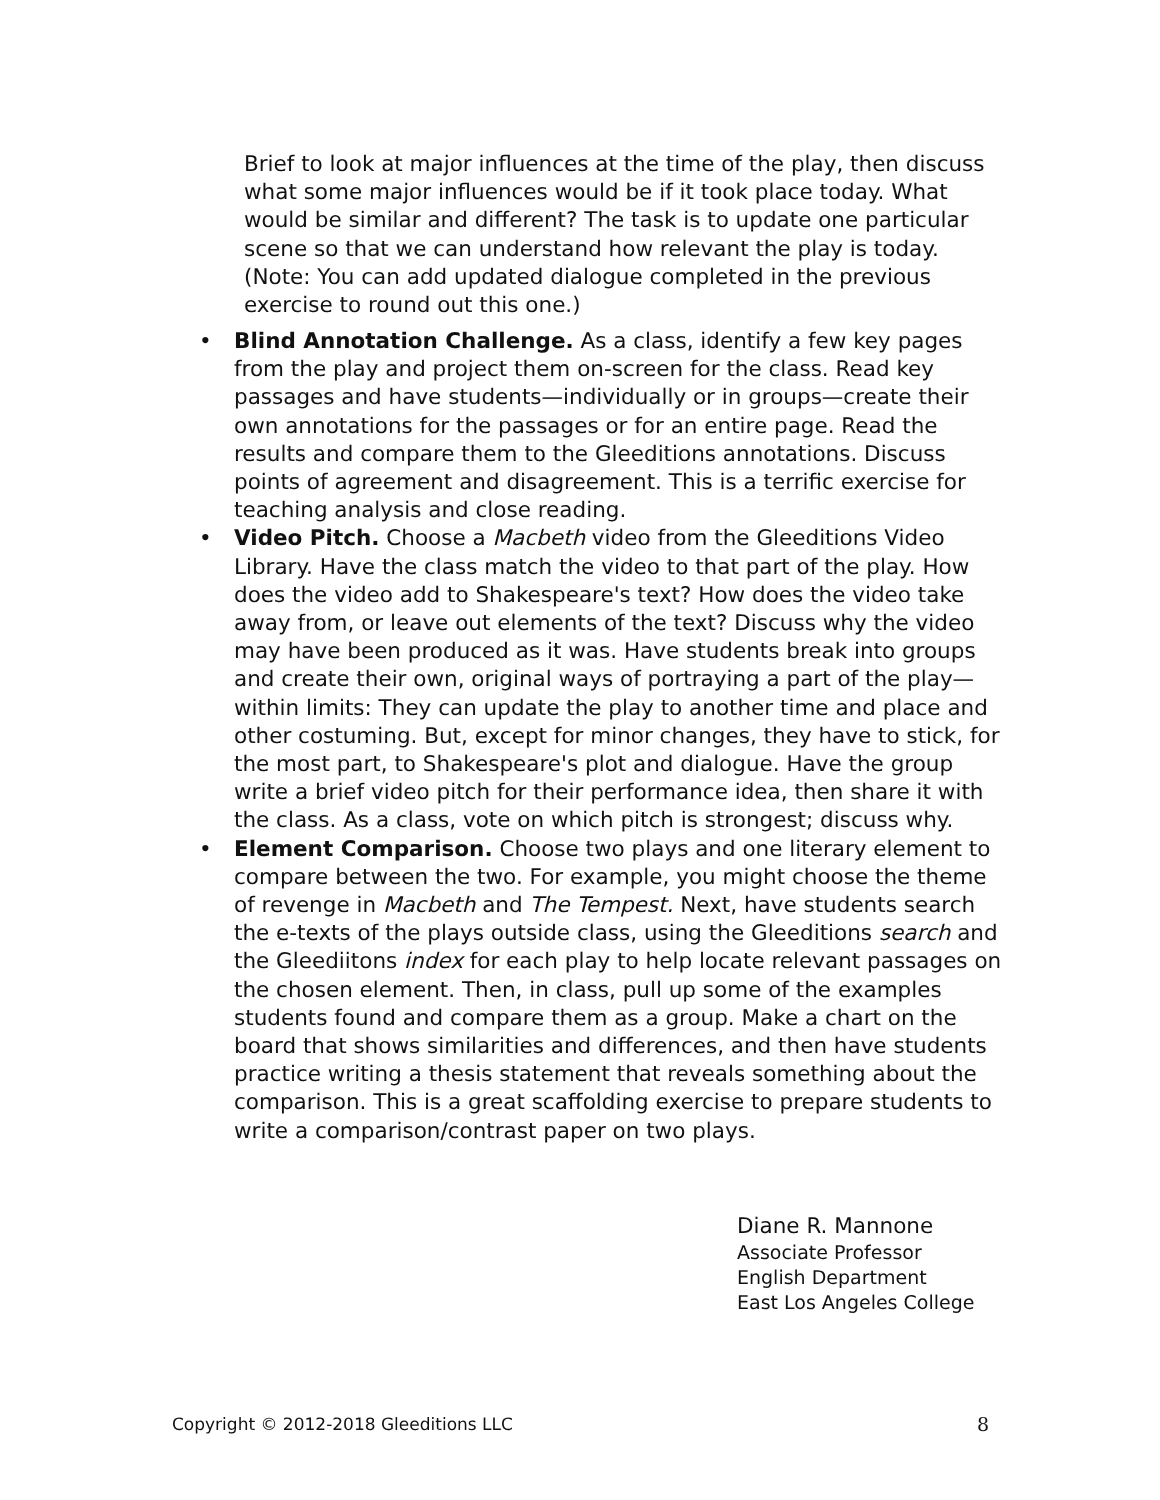Brief to look at major influences at the time of the play, then discuss what some major influences would be if it took place today. What would be similar and different? The task is to update one particular scene so that we can understand how relevant the play is today. (Note: You can add updated dialogue completed in the previous exercise to round out this one.)
• Blind Annotation Challenge. As a class, identify a few key pages from the play and project them on-screen for the class. Read key passages and have students—individually or in groups—create their own annotations for the passages or for an entire page. Read the results and compare them to the Gleeditions annotations. Discuss points of agreement and disagreement. This is a terrific exercise for teaching analysis and close reading.
• Video Pitch. Choose a Macbeth video from the Gleeditions Video Library. Have the class match the video to that part of the play. How does the video add to Shakespeare's text? How does the video take away from, or leave out elements of the text? Discuss why the video may have been produced as it was. Have students break into groups and create their own, original ways of portraying a part of the play—within limits: They can update the play to another time and place and other costuming. But, except for minor changes, they have to stick, for the most part, to Shakespeare's plot and dialogue. Have the group write a brief video pitch for their performance idea, then share it with the class. As a class, vote on which pitch is strongest; discuss why.
• Element Comparison. Choose two plays and one literary element to compare between the two. For example, you might choose the theme of revenge in Macbeth and The Tempest. Next, have students search the e-texts of the plays outside class, using the Gleeditions search and the Gleediitons index for each play to help locate relevant passages on the chosen element. Then, in class, pull up some of the examples students found and compare them as a group. Make a chart on the board that shows similarities and differences, and then have students practice writing a thesis statement that reveals something about the comparison. This is a great scaffolding exercise to prepare students to write a comparison/contrast paper on two plays.
Diane R. Mannone
Associate Professor
English Department
East Los Angeles College
Copyright © 2012-2018 Gleeditions LLC
8